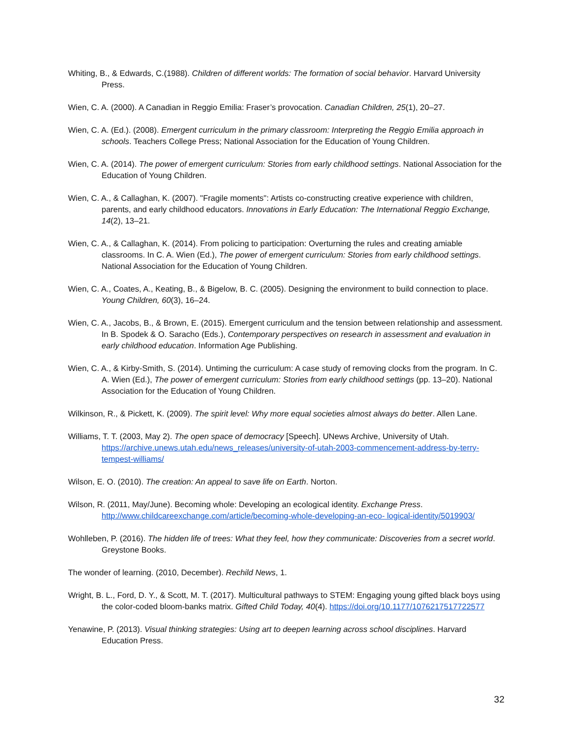Whiting, B., & Edwards, C.(1988). Children of different worlds: The formation of social behavior. Harvard University Press.
Wien, C. A. (2000). A Canadian in Reggio Emilia: Fraser’s provocation. Canadian Children, 25(1), 20–27.
Wien, C. A. (Ed.). (2008). Emergent curriculum in the primary classroom: Interpreting the Reggio Emilia approach in schools. Teachers College Press; National Association for the Education of Young Children.
Wien, C. A. (2014). The power of emergent curriculum: Stories from early childhood settings. National Association for the Education of Young Children.
Wien, C. A., & Callaghan, K. (2007). "Fragile moments": Artists co-constructing creative experience with children, parents, and early childhood educators. Innovations in Early Education: The International Reggio Exchange, 14(2), 13–21.
Wien, C. A., & Callaghan, K. (2014). From policing to participation: Overturning the rules and creating amiable classrooms. In C. A. Wien (Ed.), The power of emergent curriculum: Stories from early childhood settings. National Association for the Education of Young Children.
Wien, C. A., Coates, A., Keating, B., & Bigelow, B. C. (2005). Designing the environment to build connection to place. Young Children, 60(3), 16–24.
Wien, C. A., Jacobs, B., & Brown, E. (2015). Emergent curriculum and the tension between relationship and assessment. In B. Spodek & O. Saracho (Eds.), Contemporary perspectives on research in assessment and evaluation in early childhood education. Information Age Publishing.
Wien, C. A., & Kirby-Smith, S. (2014). Untiming the curriculum: A case study of removing clocks from the program. In C. A. Wien (Ed.), The power of emergent curriculum: Stories from early childhood settings (pp. 13–20). National Association for the Education of Young Children.
Wilkinson, R., & Pickett, K. (2009). The spirit level: Why more equal societies almost always do better. Allen Lane.
Williams, T. T. (2003, May 2). The open space of democracy [Speech]. UNews Archive, University of Utah. https://archive.unews.utah.edu/news_releases/university-of-utah-2003-commencement-address-by-terry-tempest-williams/
Wilson, E. O. (2010). The creation: An appeal to save life on Earth. Norton.
Wilson, R. (2011, May/June). Becoming whole: Developing an ecological identity. Exchange Press. http://www.childcareexchange.com/article/becoming-whole-developing-an-eco- logical-identity/5019903/
Wohlleben, P. (2016). The hidden life of trees: What they feel, how they communicate: Discoveries from a secret world. Greystone Books.
The wonder of learning. (2010, December). Rechild News, 1.
Wright, B. L., Ford, D. Y., & Scott, M. T. (2017). Multicultural pathways to STEM: Engaging young gifted black boys using the color-coded bloom-banks matrix. Gifted Child Today, 40(4). https://doi.org/10.1177/1076217517722577
Yenawine, P. (2013). Visual thinking strategies: Using art to deepen learning across school disciplines. Harvard Education Press.
32